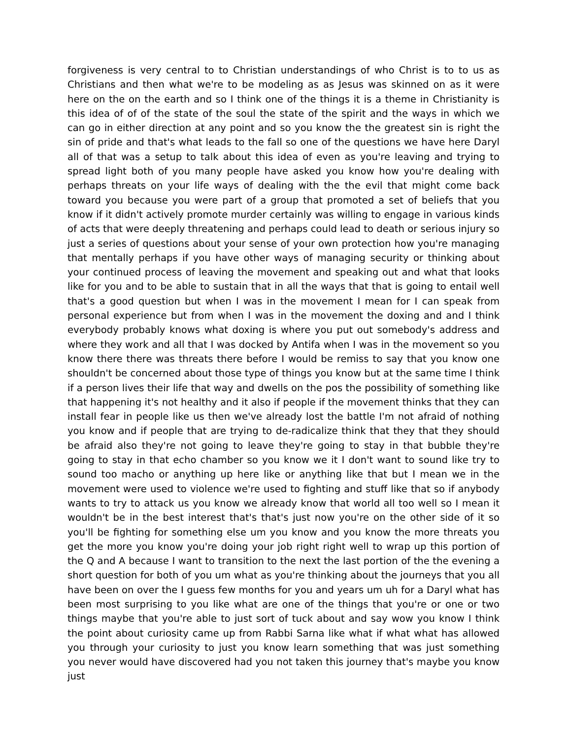forgiveness is very central to to Christian understandings of who Christ is to to us as Christians and then what we're to be modeling as as Jesus was skinned on as it were here on the on the earth and so I think one of the things it is a theme in Christianity is this idea of of of the state of the soul the state of the spirit and the ways in which we can go in either direction at any point and so you know the the greatest sin is right the sin of pride and that's what leads to the fall so one of the questions we have here Daryl all of that was a setup to talk about this idea of even as you're leaving and trying to spread light both of you many people have asked you know how you're dealing with perhaps threats on your life ways of dealing with the the evil that might come back toward you because you were part of a group that promoted a set of beliefs that you know if it didn't actively promote murder certainly was willing to engage in various kinds of acts that were deeply threatening and perhaps could lead to death or serious injury so just a series of questions about your sense of your own protection how you're managing that mentally perhaps if you have other ways of managing security or thinking about your continued process of leaving the movement and speaking out and what that looks like for you and to be able to sustain that in all the ways that that is going to entail well that's a good question but when I was in the movement I mean for I can speak from personal experience but from when I was in the movement the doxing and and I think everybody probably knows what doxing is where you put out somebody's address and where they work and all that I was docked by Antifa when I was in the movement so you know there there was threats there before I would be remiss to say that you know one shouldn't be concerned about those type of things you know but at the same time I think if a person lives their life that way and dwells on the pos the possibility of something like that happening it's not healthy and it also if people if the movement thinks that they can install fear in people like us then we've already lost the battle I'm not afraid of nothing you know and if people that are trying to de-radicalize think that they that they should be afraid also they're not going to leave they're going to stay in that bubble they're going to stay in that echo chamber so you know we it I don't want to sound like try to sound too macho or anything up here like or anything like that but I mean we in the movement were used to violence we're used to fighting and stuff like that so if anybody wants to try to attack us you know we already know that world all too well so I mean it wouldn't be in the best interest that's that's just now you're on the other side of it so you'll be fighting for something else um you know and you know the more threats you get the more you know you're doing your job right right well to wrap up this portion of the Q and A because I want to transition to the next the last portion of the the evening a short question for both of you um what as you're thinking about the journeys that you all have been on over the I guess few months for you and years um uh for a Daryl what has been most surprising to you like what are one of the things that you're or one or two things maybe that you're able to just sort of tuck about and say wow you know I think the point about curiosity came up from Rabbi Sarna like what if what what has allowed you through your curiosity to just you know learn something that was just something you never would have discovered had you not taken this journey that's maybe you know just